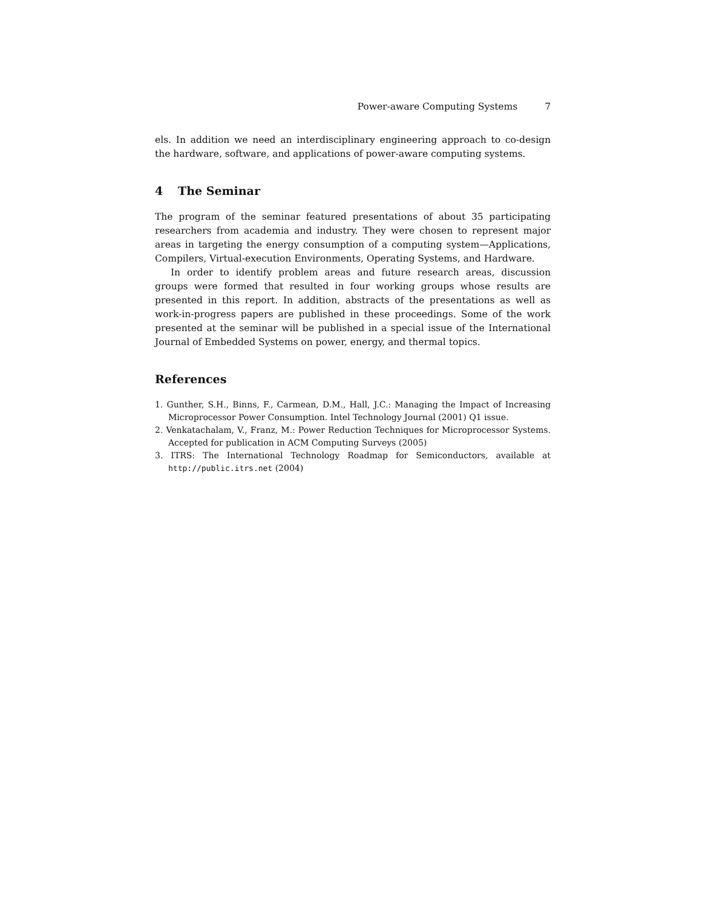Power-aware Computing Systems 7
els. In addition we need an interdisciplinary engineering approach to co-design the hardware, software, and applications of power-aware computing systems.
4 The Seminar
The program of the seminar featured presentations of about 35 participating researchers from academia and industry. They were chosen to represent major areas in targeting the energy consumption of a computing system—Applications, Compilers, Virtual-execution Environments, Operating Systems, and Hardware.
In order to identify problem areas and future research areas, discussion groups were formed that resulted in four working groups whose results are presented in this report. In addition, abstracts of the presentations as well as work-in-progress papers are published in these proceedings. Some of the work presented at the seminar will be published in a special issue of the International Journal of Embedded Systems on power, energy, and thermal topics.
References
1. Gunther, S.H., Binns, F., Carmean, D.M., Hall, J.C.: Managing the Impact of Increasing Microprocessor Power Consumption. Intel Technology Journal (2001) Q1 issue.
2. Venkatachalam, V., Franz, M.: Power Reduction Techniques for Microprocessor Systems. Accepted for publication in ACM Computing Surveys (2005)
3. ITRS: The International Technology Roadmap for Semiconductors, available at http://public.itrs.net (2004)